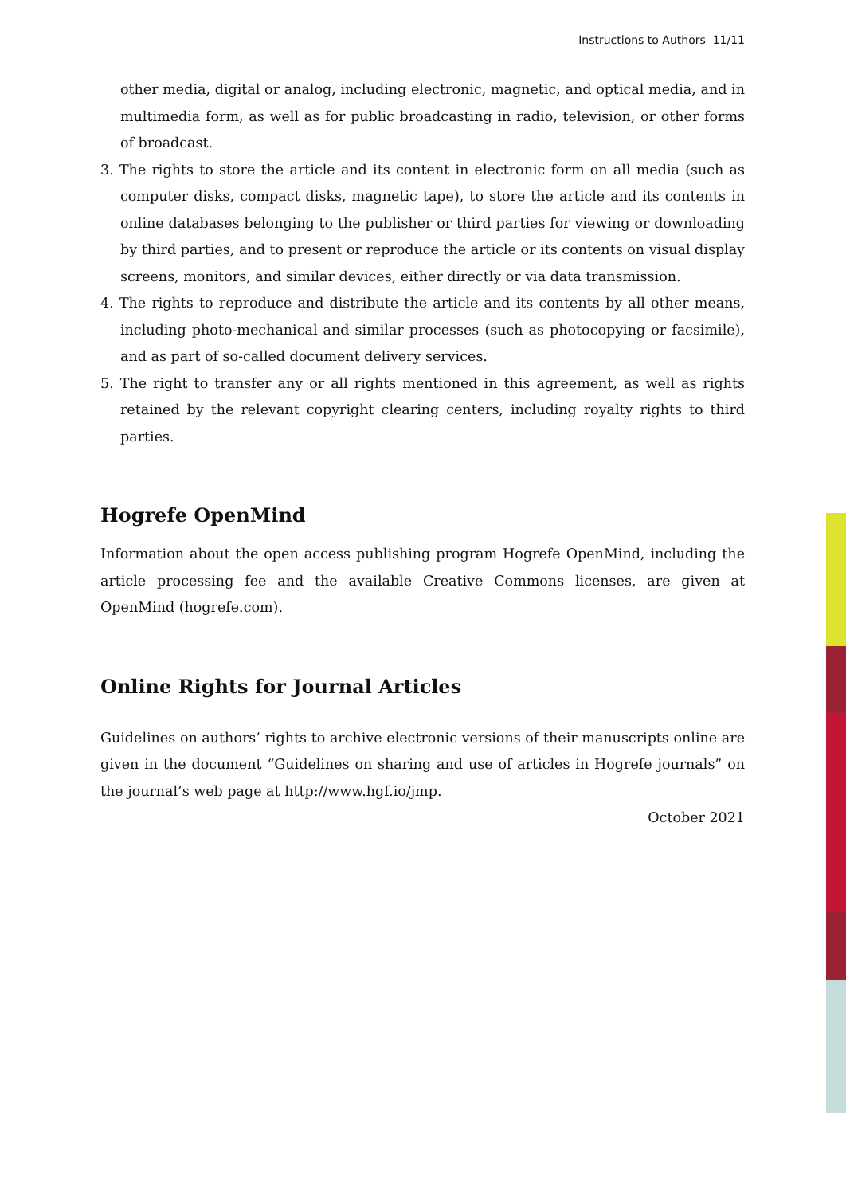Instructions to Authors 11/11
other media, digital or analog, including electronic, magnetic, and optical media, and in multimedia form, as well as for public broadcasting in radio, television, or other forms of broadcast.
3. The rights to store the article and its content in electronic form on all media (such as computer disks, compact disks, magnetic tape), to store the article and its contents in online databases belonging to the publisher or third parties for viewing or downloading by third parties, and to present or reproduce the article or its contents on visual display screens, monitors, and similar devices, either directly or via data transmission.
4. The rights to reproduce and distribute the article and its contents by all other means, including photo-mechanical and similar processes (such as photocopying or facsimile), and as part of so-called document delivery services.
5. The right to transfer any or all rights mentioned in this agreement, as well as rights retained by the relevant copyright clearing centers, including royalty rights to third parties.
Hogrefe OpenMind
Information about the open access publishing program Hogrefe OpenMind, including the article processing fee and the available Creative Commons licenses, are given at OpenMind (hogrefe.com).
Online Rights for Journal Articles
Guidelines on authors’ rights to archive electronic versions of their manuscripts online are given in the document “Guidelines on sharing and use of articles in Hogrefe journals” on the journal’s web page at http://www.hgf.io/jmp.
October 2021